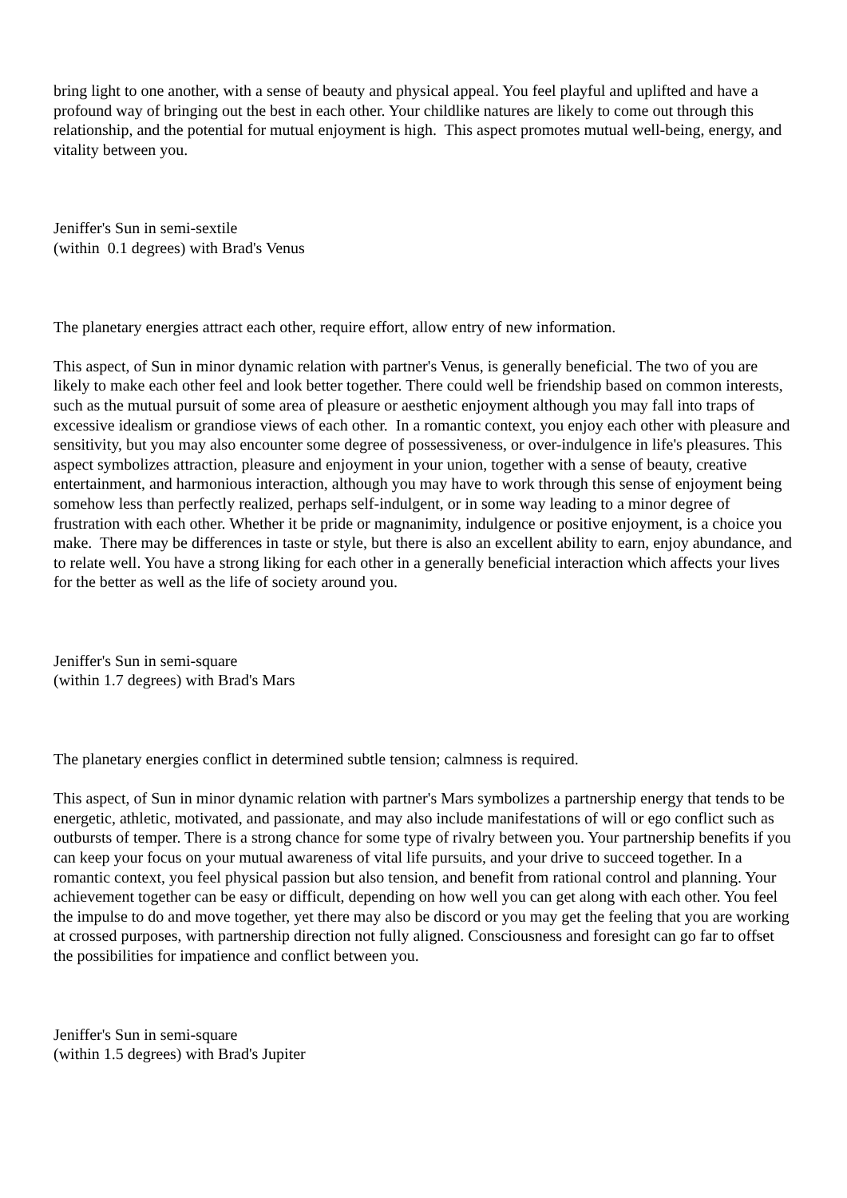bring light to one another, with a sense of beauty and physical appeal. You feel playful and uplifted and have a profound way of bringing out the best in each other. Your childlike natures are likely to come out through this relationship, and the potential for mutual enjoyment is high. This aspect promotes mutual well-being, energy, and vitality between you.
Jeniffer's Sun in semi-sextile
(within 0.1 degrees) with Brad's Venus
The planetary energies attract each other, require effort, allow entry of new information.
This aspect, of Sun in minor dynamic relation with partner's Venus, is generally beneficial. The two of you are likely to make each other feel and look better together. There could well be friendship based on common interests, such as the mutual pursuit of some area of pleasure or aesthetic enjoyment although you may fall into traps of excessive idealism or grandiose views of each other. In a romantic context, you enjoy each other with pleasure and sensitivity, but you may also encounter some degree of possessiveness, or over-indulgence in life's pleasures. This aspect symbolizes attraction, pleasure and enjoyment in your union, together with a sense of beauty, creative entertainment, and harmonious interaction, although you may have to work through this sense of enjoyment being somehow less than perfectly realized, perhaps self-indulgent, or in some way leading to a minor degree of frustration with each other. Whether it be pride or magnanimity, indulgence or positive enjoyment, is a choice you make. There may be differences in taste or style, but there is also an excellent ability to earn, enjoy abundance, and to relate well. You have a strong liking for each other in a generally beneficial interaction which affects your lives for the better as well as the life of society around you.
Jeniffer's Sun in semi-square
(within 1.7 degrees) with Brad's Mars
The planetary energies conflict in determined subtle tension; calmness is required.
This aspect, of Sun in minor dynamic relation with partner's Mars symbolizes a partnership energy that tends to be energetic, athletic, motivated, and passionate, and may also include manifestations of will or ego conflict such as outbursts of temper. There is a strong chance for some type of rivalry between you. Your partnership benefits if you can keep your focus on your mutual awareness of vital life pursuits, and your drive to succeed together. In a romantic context, you feel physical passion but also tension, and benefit from rational control and planning. Your achievement together can be easy or difficult, depending on how well you can get along with each other. You feel the impulse to do and move together, yet there may also be discord or you may get the feeling that you are working at crossed purposes, with partnership direction not fully aligned. Consciousness and foresight can go far to offset the possibilities for impatience and conflict between you.
Jeniffer's Sun in semi-square
(within 1.5 degrees) with Brad's Jupiter